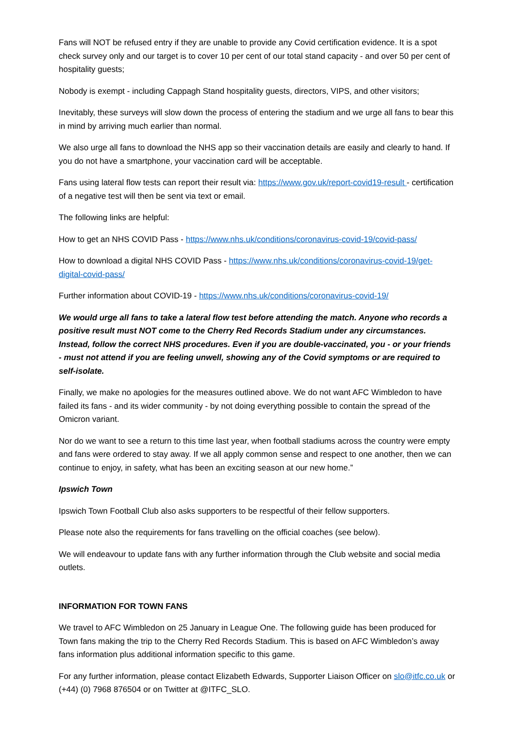Fans will NOT be refused entry if they are unable to provide any Covid certification evidence. It is a spot check survey only and our target is to cover 10 per cent of our total stand capacity - and over 50 per cent of hospitality guests;
Nobody is exempt - including Cappagh Stand hospitality guests, directors, VIPS, and other visitors;
Inevitably, these surveys will slow down the process of entering the stadium and we urge all fans to bear this in mind by arriving much earlier than normal.
We also urge all fans to download the NHS app so their vaccination details are easily and clearly to hand. If you do not have a smartphone, your vaccination card will be acceptable.
Fans using lateral flow tests can report their result via: https://www.gov.uk/report-covid19-result - certification of a negative test will then be sent via text or email.
The following links are helpful:
How to get an NHS COVID Pass - https://www.nhs.uk/conditions/coronavirus-covid-19/covid-pass/
How to download a digital NHS COVID Pass - https://www.nhs.uk/conditions/coronavirus-covid-19/get-digital-covid-pass/
Further information about COVID-19 - https://www.nhs.uk/conditions/coronavirus-covid-19/
We would urge all fans to take a lateral flow test before attending the match. Anyone who records a positive result must NOT come to the Cherry Red Records Stadium under any circumstances. Instead, follow the correct NHS procedures. Even if you are double-vaccinated, you - or your friends - must not attend if you are feeling unwell, showing any of the Covid symptoms or are required to self-isolate.
Finally, we make no apologies for the measures outlined above. We do not want AFC Wimbledon to have failed its fans - and its wider community - by not doing everything possible to contain the spread of the Omicron variant.
Nor do we want to see a return to this time last year, when football stadiums across the country were empty and fans were ordered to stay away. If we all apply common sense and respect to one another, then we can continue to enjoy, in safety, what has been an exciting season at our new home.”
Ipswich Town
Ipswich Town Football Club also asks supporters to be respectful of their fellow supporters.
Please note also the requirements for fans travelling on the official coaches (see below).
We will endeavour to update fans with any further information through the Club website and social media outlets.
INFORMATION FOR TOWN FANS
We travel to AFC Wimbledon on 25 January in League One. The following guide has been produced for Town fans making the trip to the Cherry Red Records Stadium. This is based on AFC Wimbledon’s away fans information plus additional information specific to this game.
For any further information, please contact Elizabeth Edwards, Supporter Liaison Officer on slo@itfc.co.uk or (+44) (0) 7968 876504 or on Twitter at @ITFC_SLO.